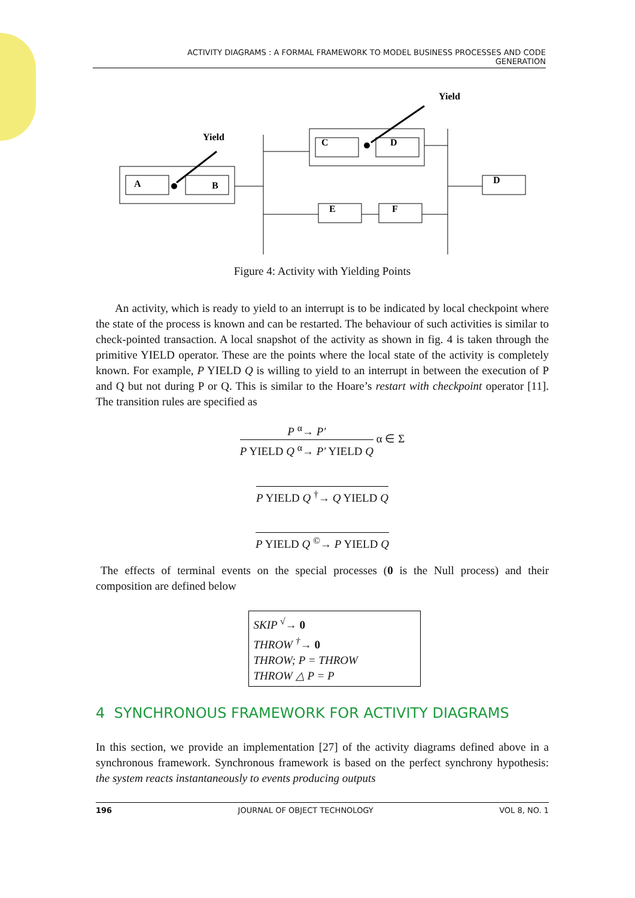ACTIVITY DIAGRAMS : A FORMAL FRAMEWORK TO MODEL BUSINESS PROCESSES AND CODE
GENERATION
Yield
Yield
A
B
C
D
E
F
D
Figure 4: Activity with Yielding Points
An activity, which is ready to yield to an interrupt is to be indicated by local checkpoint where the state of the process is known and can be restarted. The behaviour of such activities is similar to check-pointed transaction. A local snapshot of the activity as shown in fig. 4 is taken through the primitive YIELD operator. These are the points where the local state of the activity is completely known. For example, P YIELD Q is willing to yield to an interrupt in between the execution of P and Q but not during P or Q. This is similar to the Hoare’s restart with checkpoint operator [11]. The transition rules are specified as
P <sup>α</sup>→ P′
P YIELD Q <sup>α</sup>→ P′ YIELD Q
α ∈ Σ
P YIELD Q <sup>†</sup>→ Q YIELD Q
P YIELD Q <sup>©</sup>→ P YIELD Q
The effects of terminal events on the special processes (0 is the Null process) and their composition are defined below
SKIP <sup>√</sup>→ 0
THROW <sup>†</sup>→ 0
THROW; P = THROW
THROW △ P = P
4 SYNCHRONOUS FRAMEWORK FOR ACTIVITY DIAGRAMS
In this section, we provide an implementation [27] of the activity diagrams defined above in a synchronous framework. Synchronous framework is based on the perfect synchrony hypothesis: the system reacts instantaneously to events producing outputs
196 JOURNAL OF OBJECT TECHNOLOGY VOL 8, NO. 1